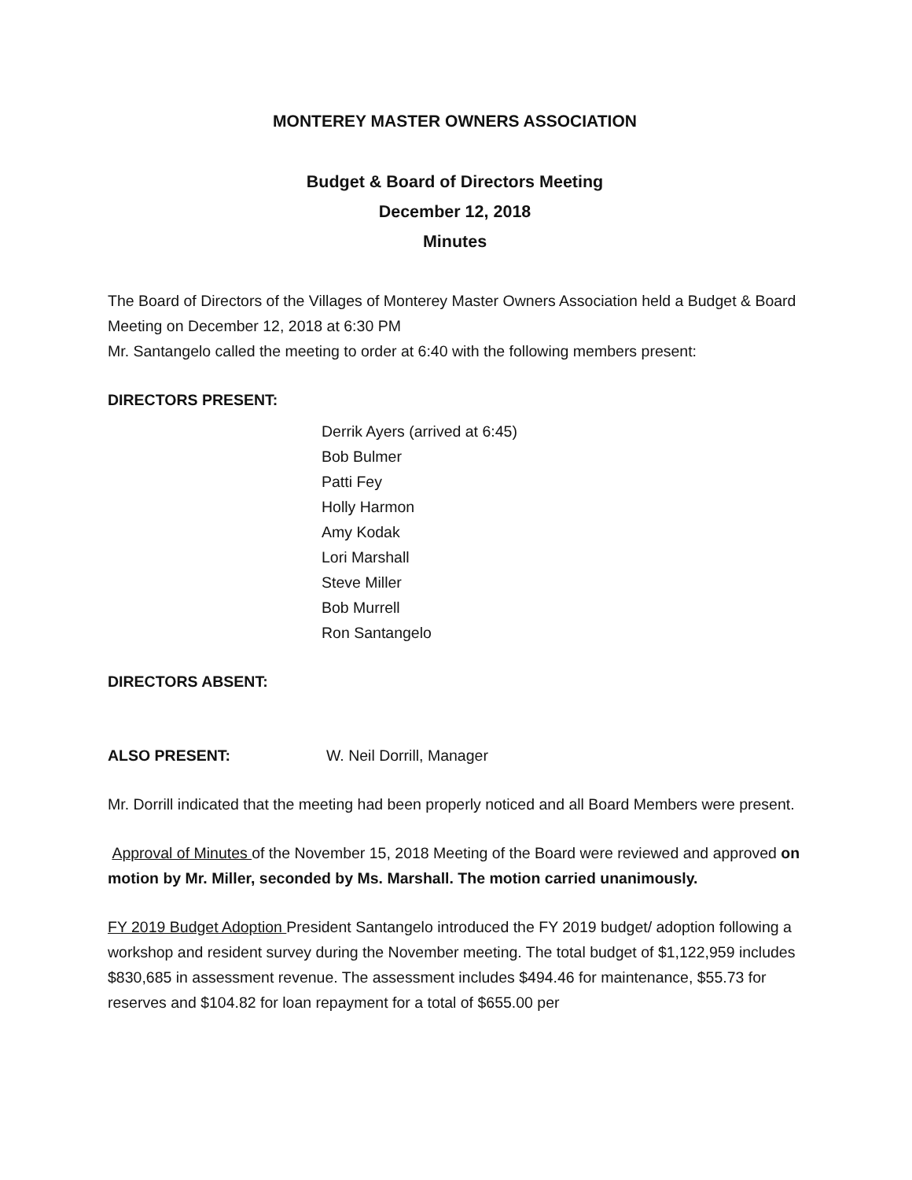MONTEREY MASTER OWNERS ASSOCIATION
Budget & Board of Directors Meeting
December 12, 2018
Minutes
The Board of Directors of the Villages of Monterey Master Owners Association held a Budget & Board Meeting on December 12, 2018 at 6:30 PM
Mr. Santangelo called the meeting to order at 6:40 with the following members present:
DIRECTORS PRESENT:
Derrik Ayers (arrived at 6:45)
Bob Bulmer
Patti Fey
Holly Harmon
Amy Kodak
Lori Marshall
Steve Miller
Bob Murrell
Ron Santangelo
DIRECTORS ABSENT:
ALSO PRESENT: W. Neil Dorrill, Manager
Mr. Dorrill indicated that the meeting had been properly noticed and all Board Members were present.
Approval of Minutes of the November 15, 2018 Meeting of the Board were reviewed and approved on motion by Mr. Miller, seconded by Ms. Marshall. The motion carried unanimously.
FY 2019 Budget Adoption President Santangelo introduced the FY 2019 budget/ adoption following a workshop and resident survey during the November meeting. The total budget of $1,122,959 includes $830,685 in assessment revenue. The assessment includes $494.46 for maintenance, $55.73 for reserves and $104.82 for loan repayment for a total of $655.00 per